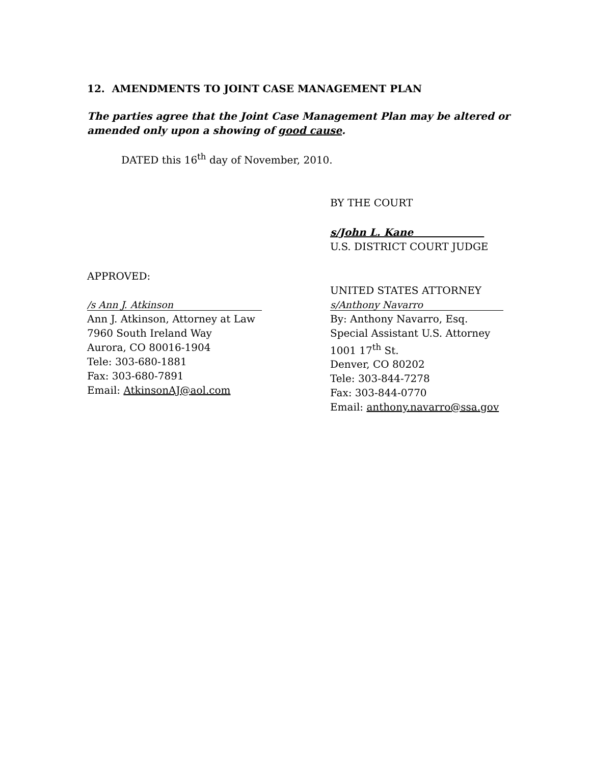12. AMENDMENTS TO JOINT CASE MANAGEMENT PLAN
The parties agree that the Joint Case Management Plan may be altered or amended only upon a showing of good cause.
DATED this 16<sup>th</sup> day of November, 2010.
BY THE COURT
s/John L. Kane
U.S. DISTRICT COURT JUDGE
APPROVED:
/s Ann J. Atkinson
Ann J. Atkinson, Attorney at Law
7960 South Ireland Way
Aurora, CO 80016-1904
Tele: 303-680-1881
Fax: 303-680-7891
Email: AtkinsonAJ@aol.com
UNITED STATES ATTORNEY
s/Anthony Navarro
By: Anthony Navarro, Esq.
Special Assistant U.S. Attorney
1001 17<sup>th</sup> St.
Denver, CO 80202
Tele: 303-844-7278
Fax: 303-844-0770
Email: anthony.navarro@ssa.gov